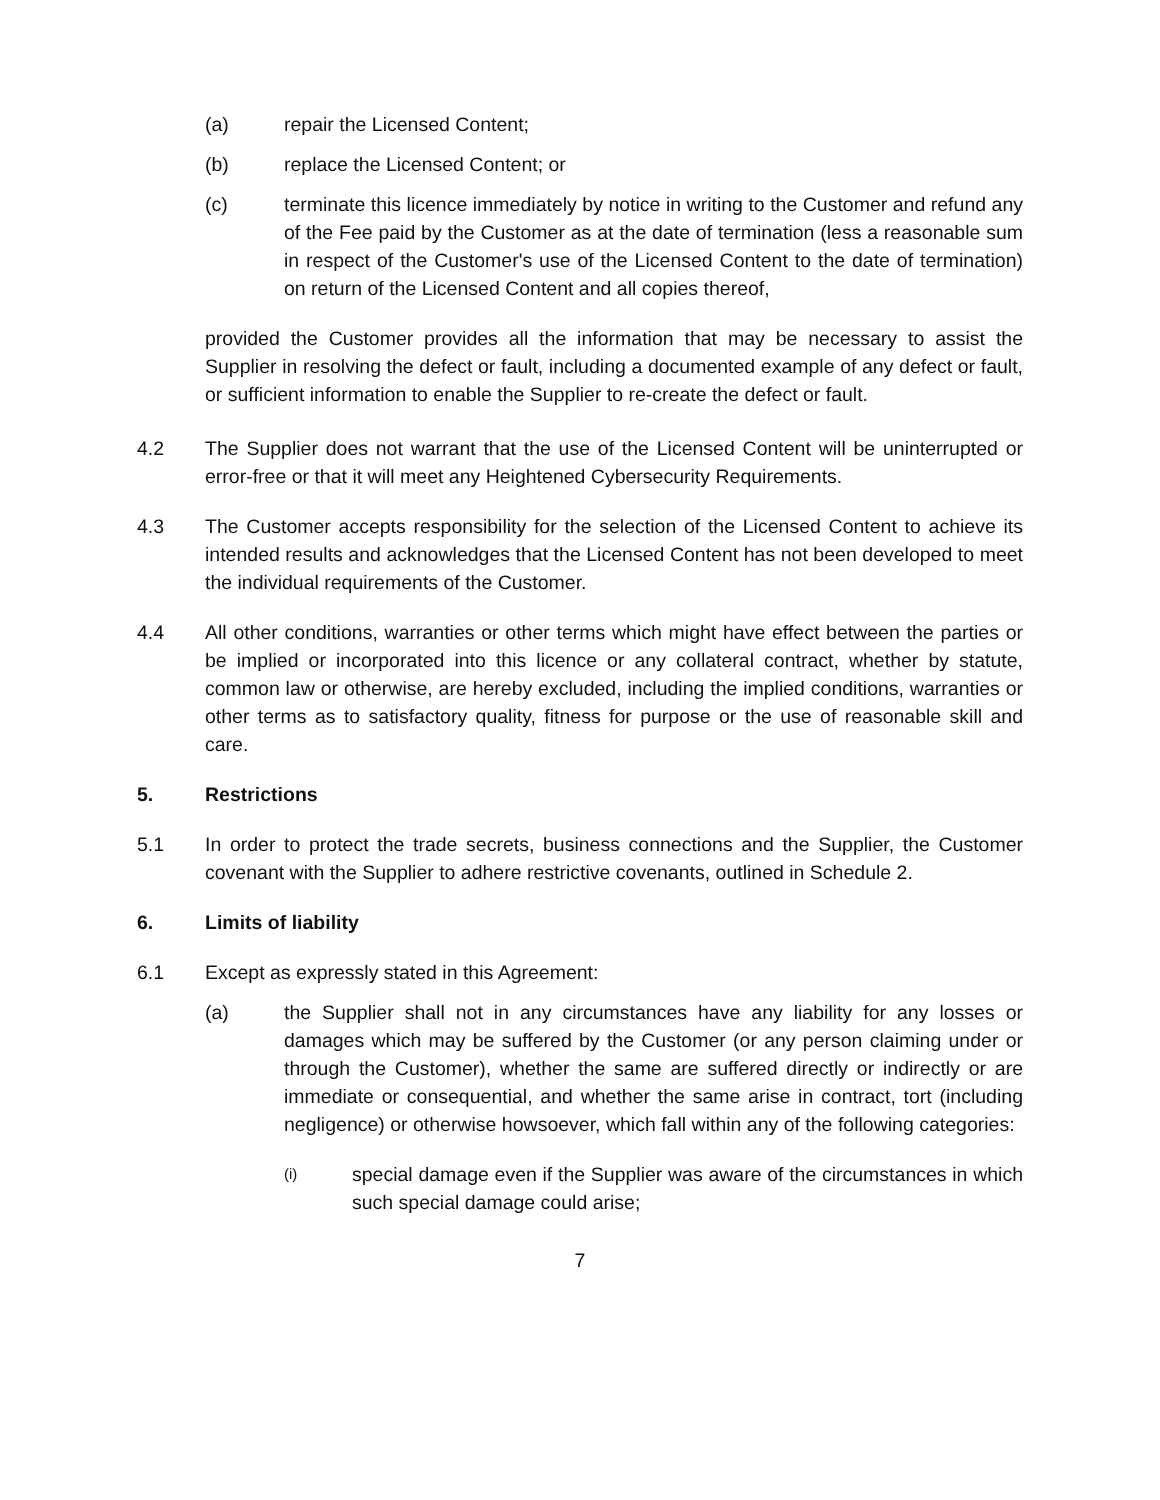(a) repair the Licensed Content;
(b) replace the Licensed Content; or
(c) terminate this licence immediately by notice in writing to the Customer and refund any of the Fee paid by the Customer as at the date of termination (less a reasonable sum in respect of the Customer's use of the Licensed Content to the date of termination) on return of the Licensed Content and all copies thereof,
provided the Customer provides all the information that may be necessary to assist the Supplier in resolving the defect or fault, including a documented example of any defect or fault, or sufficient information to enable the Supplier to re-create the defect or fault.
4.2 The Supplier does not warrant that the use of the Licensed Content will be uninterrupted or error-free or that it will meet any Heightened Cybersecurity Requirements.
4.3 The Customer accepts responsibility for the selection of the Licensed Content to achieve its intended results and acknowledges that the Licensed Content has not been developed to meet the individual requirements of the Customer.
4.4 All other conditions, warranties or other terms which might have effect between the parties or be implied or incorporated into this licence or any collateral contract, whether by statute, common law or otherwise, are hereby excluded, including the implied conditions, warranties or other terms as to satisfactory quality, fitness for purpose or the use of reasonable skill and care.
5. Restrictions
5.1 In order to protect the trade secrets, business connections and the Supplier, the Customer covenant with the Supplier to adhere restrictive covenants, outlined in Schedule 2.
6. Limits of liability
6.1 Except as expressly stated in this Agreement:
(a) the Supplier shall not in any circumstances have any liability for any losses or damages which may be suffered by the Customer (or any person claiming under or through the Customer), whether the same are suffered directly or indirectly or are immediate or consequential, and whether the same arise in contract, tort (including negligence) or otherwise howsoever, which fall within any of the following categories:
(i)
special damage even if the Supplier was aware of the circumstances in which such special damage could arise;
7